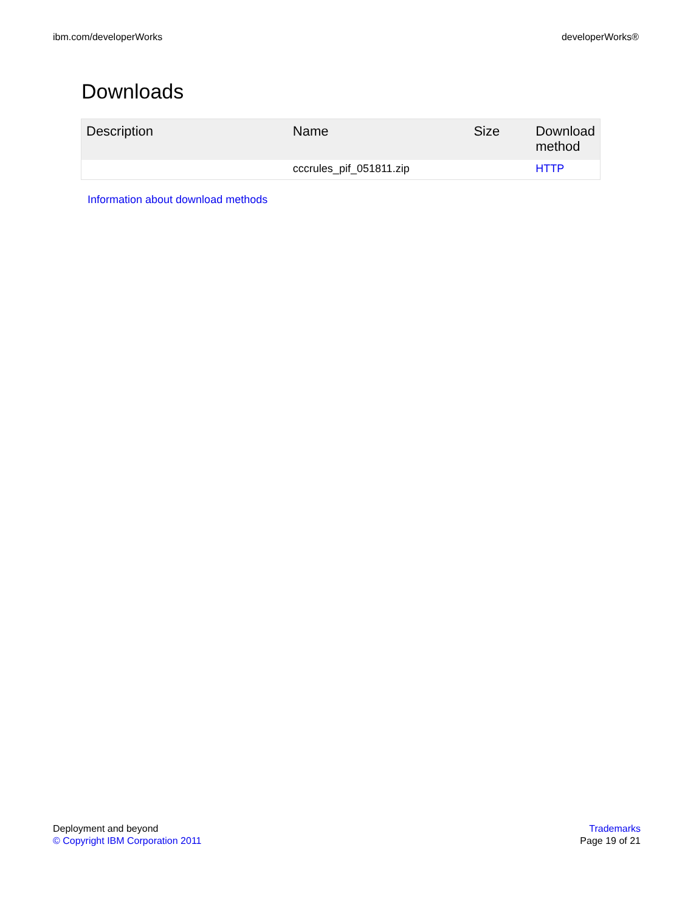ibm.com/developerWorks developerWorks®
Downloads
| Description | Name | Size | Download method |
| --- | --- | --- | --- |
| | cccrules_pif_051811.zip | | HTTP |
Information about download methods
Deployment and beyond
© Copyright IBM Corporation 2011
Trademarks
Page 19 of 21